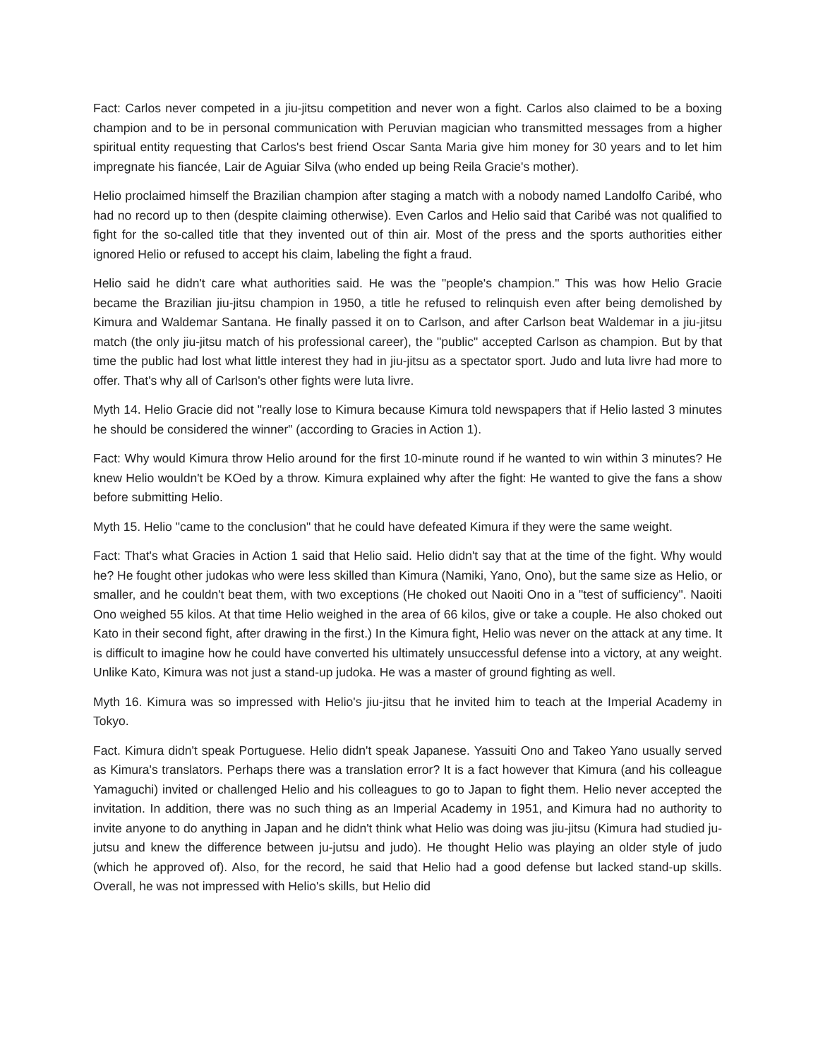Fact: Carlos never competed in a jiu-jitsu competition and never won a fight. Carlos also claimed to be a boxing champion and to be in personal communication with Peruvian magician who transmitted messages from a higher spiritual entity requesting that Carlos's best friend Oscar Santa Maria give him money for 30 years and to let him impregnate his fiancée, Lair de Aguiar Silva (who ended up being Reila Gracie's mother).
Helio proclaimed himself the Brazilian champion after staging a match with a nobody named Landolfo Caribé, who had no record up to then (despite claiming otherwise). Even Carlos and Helio said that Caribé was not qualified to fight for the so-called title that they invented out of thin air. Most of the press and the sports authorities either ignored Helio or refused to accept his claim, labeling the fight a fraud.
Helio said he didn't care what authorities said. He was the "people's champion." This was how Helio Gracie became the Brazilian jiu-jitsu champion in 1950, a title he refused to relinquish even after being demolished by Kimura and Waldemar Santana. He finally passed it on to Carlson, and after Carlson beat Waldemar in a jiu-jitsu match (the only jiu-jitsu match of his professional career), the "public" accepted Carlson as champion. But by that time the public had lost what little interest they had in jiu-jitsu as a spectator sport. Judo and luta livre had more to offer. That's why all of Carlson's other fights were luta livre.
Myth 14. Helio Gracie did not "really lose to Kimura because Kimura told newspapers that if Helio lasted 3 minutes he should be considered the winner" (according to Gracies in Action 1).
Fact: Why would Kimura throw Helio around for the first 10-minute round if he wanted to win within 3 minutes? He knew Helio wouldn't be KOed by a throw. Kimura explained why after the fight: He wanted to give the fans a show before submitting Helio.
Myth 15. Helio "came to the conclusion" that he could have defeated Kimura if they were the same weight.
Fact: That's what Gracies in Action 1 said that Helio said. Helio didn't say that at the time of the fight. Why would he? He fought other judokas who were less skilled than Kimura (Namiki, Yano, Ono), but the same size as Helio, or smaller, and he couldn't beat them, with two exceptions (He choked out Naoiti Ono in a "test of sufficiency". Naoiti Ono weighed 55 kilos. At that time Helio weighed in the area of 66 kilos, give or take a couple. He also choked out Kato in their second fight, after drawing in the first.) In the Kimura fight, Helio was never on the attack at any time. It is difficult to imagine how he could have converted his ultimately unsuccessful defense into a victory, at any weight. Unlike Kato, Kimura was not just a stand-up judoka. He was a master of ground fighting as well.
Myth 16. Kimura was so impressed with Helio's jiu-jitsu that he invited him to teach at the Imperial Academy in Tokyo.
Fact. Kimura didn't speak Portuguese. Helio didn't speak Japanese. Yassuiti Ono and Takeo Yano usually served as Kimura's translators. Perhaps there was a translation error? It is a fact however that Kimura (and his colleague Yamaguchi) invited or challenged Helio and his colleagues to go to Japan to fight them. Helio never accepted the invitation. In addition, there was no such thing as an Imperial Academy in 1951, and Kimura had no authority to invite anyone to do anything in Japan and he didn't think what Helio was doing was jiu-jitsu (Kimura had studied ju-jutsu and knew the difference between ju-jutsu and judo). He thought Helio was playing an older style of judo (which he approved of). Also, for the record, he said that Helio had a good defense but lacked stand-up skills. Overall, he was not impressed with Helio's skills, but Helio did